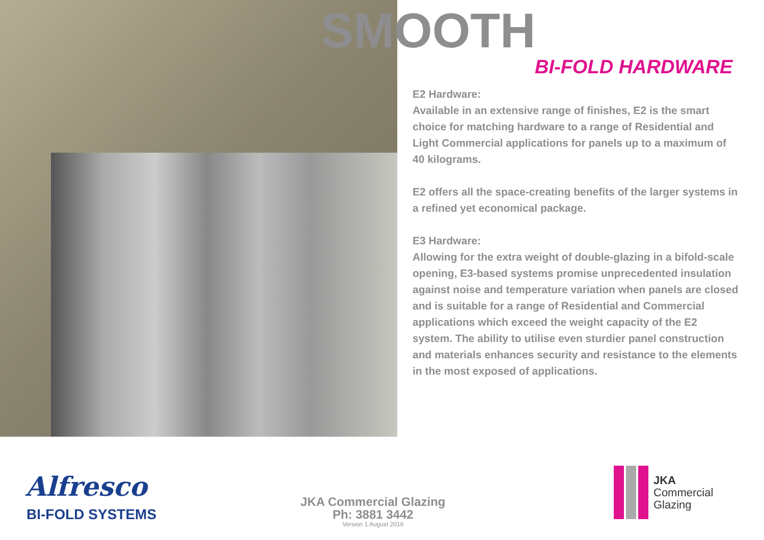SMOOTH
BI-FOLD HARDWARE
E2 Hardware:
Available in an extensive range of finishes, E2 is the smart choice for matching hardware to a range of Residential and Light Commercial applications for panels up to a maximum of 40 kilograms.
E2 offers all the space-creating benefits of the larger systems in a refined yet economical package.
E3 Hardware:
Allowing for the extra weight of double-glazing in a bifold-scale opening, E3-based systems promise unprecedented insulation against noise and temperature variation when panels are closed and is suitable for a range of Residential and Commercial applications which exceed the weight capacity of the E2 system. The ability to utilise even sturdier panel construction and materials enhances security and resistance to the elements in the most exposed of applications.
Alfresco
BI-FOLD SYSTEMS
JKA Commercial Glazing
Ph: 3881 3442
Version 1 August 2016
JKA
Commercial
Glazing